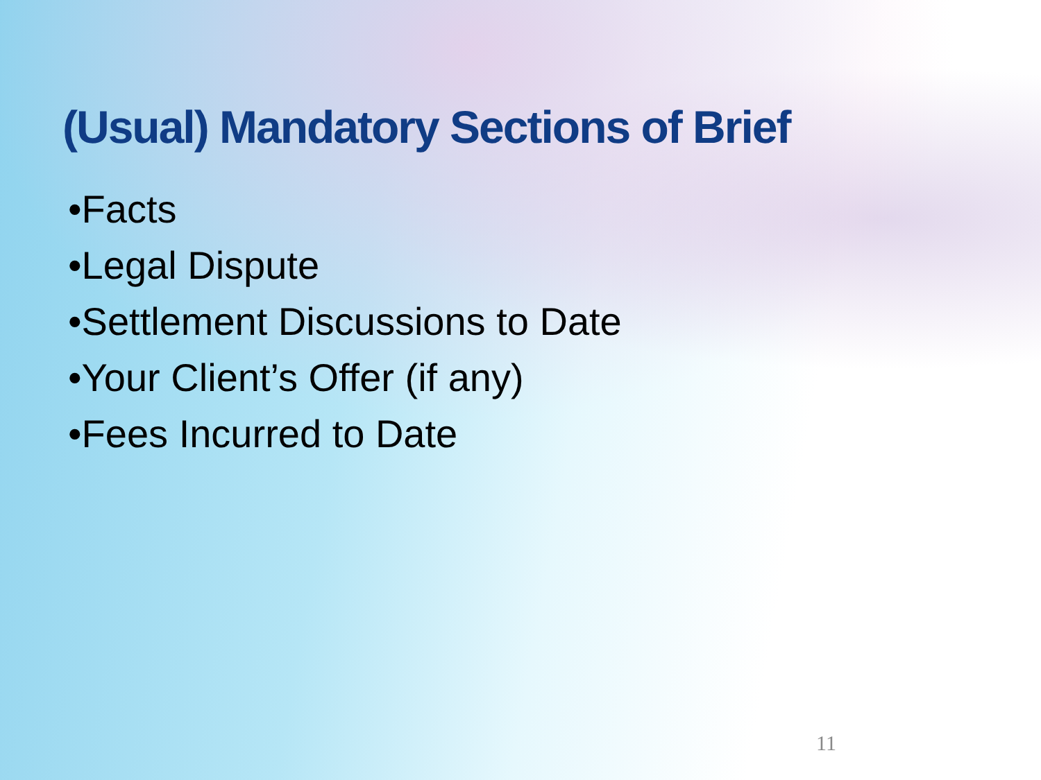(Usual) Mandatory Sections of Brief
•Facts
•Legal Dispute
•Settlement Discussions to Date
•Your Client’s Offer (if any)
•Fees Incurred to Date
11